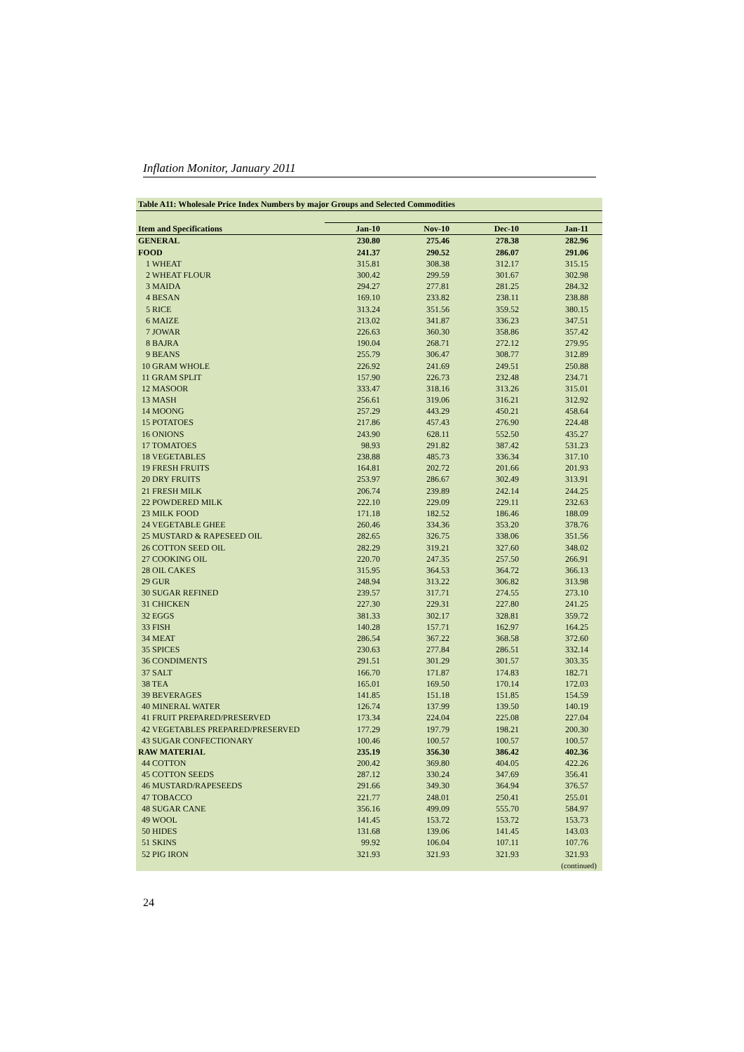Inflation Monitor, January 2011
| Table A11: Wholesale Price Index Numbers by major Groups and Selected Commodities | | | | |
| --- | --- | --- | --- | --- |
| Item and Specifications | Jan-10 | Nov-10 | Dec-10 | Jan-11 |
| GENERAL | 230.80 | 275.46 | 278.38 | 282.96 |
| FOOD | 241.37 | 290.52 | 286.07 | 291.06 |
| 1 WHEAT | 315.81 | 308.38 | 312.17 | 315.15 |
| 2 WHEAT FLOUR | 300.42 | 299.59 | 301.67 | 302.98 |
| 3 MAIDA | 294.27 | 277.81 | 281.25 | 284.32 |
| 4 BESAN | 169.10 | 233.82 | 238.11 | 238.88 |
| 5 RICE | 313.24 | 351.56 | 359.52 | 380.15 |
| 6 MAIZE | 213.02 | 341.87 | 336.23 | 347.51 |
| 7 JOWAR | 226.63 | 360.30 | 358.86 | 357.42 |
| 8 BAJRA | 190.04 | 268.71 | 272.12 | 279.95 |
| 9 BEANS | 255.79 | 306.47 | 308.77 | 312.89 |
| 10 GRAM WHOLE | 226.92 | 241.69 | 249.51 | 250.88 |
| 11 GRAM SPLIT | 157.90 | 226.73 | 232.48 | 234.71 |
| 12 MASOOR | 333.47 | 318.16 | 313.26 | 315.01 |
| 13 MASH | 256.61 | 319.06 | 316.21 | 312.92 |
| 14 MOONG | 257.29 | 443.29 | 450.21 | 458.64 |
| 15 POTATOES | 217.86 | 457.43 | 276.90 | 224.48 |
| 16 ONIONS | 243.90 | 628.11 | 552.50 | 435.27 |
| 17 TOMATOES | 98.93 | 291.82 | 387.42 | 531.23 |
| 18 VEGETABLES | 238.88 | 485.73 | 336.34 | 317.10 |
| 19 FRESH FRUITS | 164.81 | 202.72 | 201.66 | 201.93 |
| 20 DRY FRUITS | 253.97 | 286.67 | 302.49 | 313.91 |
| 21 FRESH MILK | 206.74 | 239.89 | 242.14 | 244.25 |
| 22 POWDERED MILK | 222.10 | 229.09 | 229.11 | 232.63 |
| 23 MILK FOOD | 171.18 | 182.52 | 186.46 | 188.09 |
| 24 VEGETABLE GHEE | 260.46 | 334.36 | 353.20 | 378.76 |
| 25 MUSTARD & RAPESEED OIL | 282.65 | 326.75 | 338.06 | 351.56 |
| 26 COTTON SEED OIL | 282.29 | 319.21 | 327.60 | 348.02 |
| 27 COOKING OIL | 220.70 | 247.35 | 257.50 | 266.91 |
| 28 OIL CAKES | 315.95 | 364.53 | 364.72 | 366.13 |
| 29 GUR | 248.94 | 313.22 | 306.82 | 313.98 |
| 30 SUGAR REFINED | 239.57 | 317.71 | 274.55 | 273.10 |
| 31 CHICKEN | 227.30 | 229.31 | 227.80 | 241.25 |
| 32 EGGS | 381.33 | 302.17 | 328.81 | 359.72 |
| 33 FISH | 140.28 | 157.71 | 162.97 | 164.25 |
| 34 MEAT | 286.54 | 367.22 | 368.58 | 372.60 |
| 35 SPICES | 230.63 | 277.84 | 286.51 | 332.14 |
| 36 CONDIMENTS | 291.51 | 301.29 | 301.57 | 303.35 |
| 37 SALT | 166.70 | 171.87 | 174.83 | 182.71 |
| 38 TEA | 165.01 | 169.50 | 170.14 | 172.03 |
| 39 BEVERAGES | 141.85 | 151.18 | 151.85 | 154.59 |
| 40 MINERAL WATER | 126.74 | 137.99 | 139.50 | 140.19 |
| 41 FRUIT PREPARED/PRESERVED | 173.34 | 224.04 | 225.08 | 227.04 |
| 42 VEGETABLES PREPARED/PRESERVED | 177.29 | 197.79 | 198.21 | 200.30 |
| 43 SUGAR CONFECTIONARY | 100.46 | 100.57 | 100.57 | 100.57 |
| RAW MATERIAL | 235.19 | 356.30 | 386.42 | 402.36 |
| 44 COTTON | 200.42 | 369.80 | 404.05 | 422.26 |
| 45 COTTON SEEDS | 287.12 | 330.24 | 347.69 | 356.41 |
| 46 MUSTARD/RAPESEEDS | 291.66 | 349.30 | 364.94 | 376.57 |
| 47 TOBACCO | 221.77 | 248.01 | 250.41 | 255.01 |
| 48 SUGAR CANE | 356.16 | 499.09 | 555.70 | 584.97 |
| 49 WOOL | 141.45 | 153.72 | 153.72 | 153.73 |
| 50 HIDES | 131.68 | 139.06 | 141.45 | 143.03 |
| 51 SKINS | 99.92 | 106.04 | 107.11 | 107.76 |
| 52 PIG IRON | 321.93 | 321.93 | 321.93 | 321.93 |
| (continued) | | | | |
24